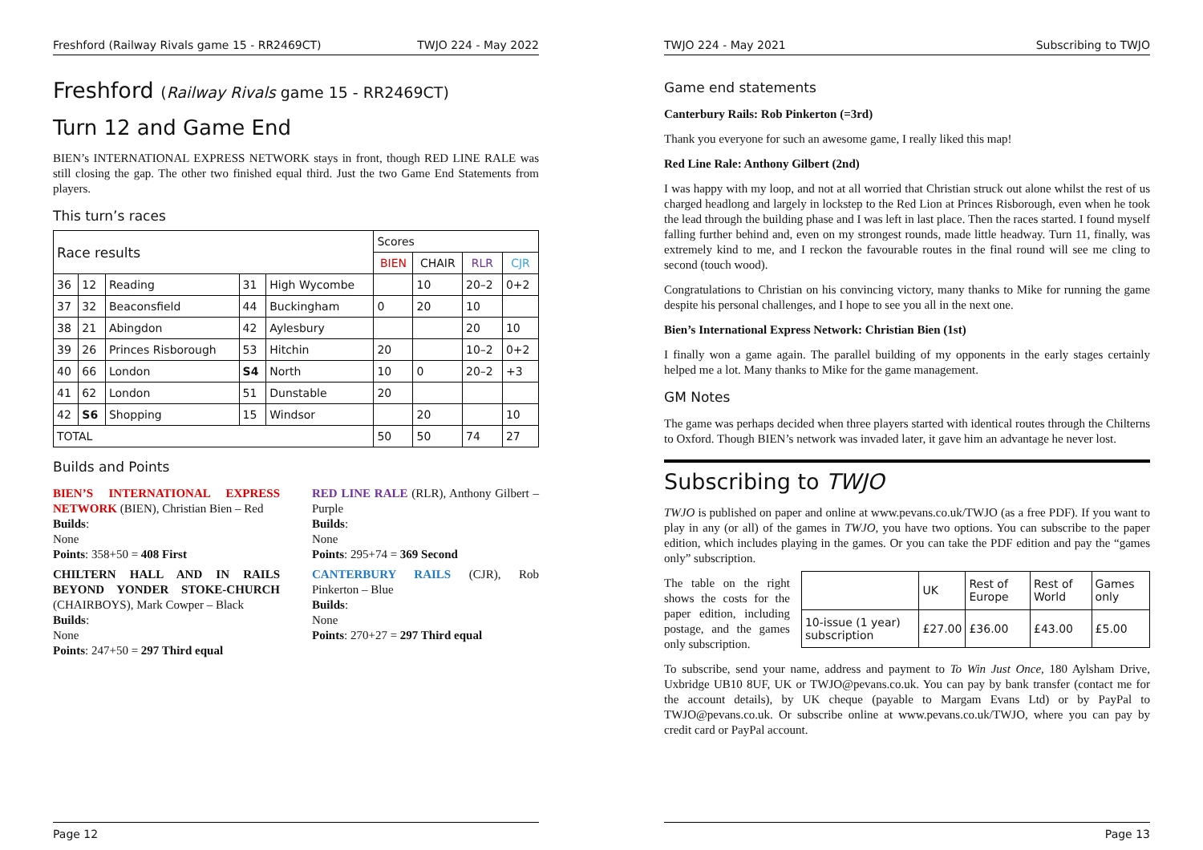Freshford (Railway Rivals game 15 - RR2469CT) TWJO 224 - May 2022
Freshford (Railway Rivals game 15 - RR2469CT)
Turn 12 and Game End
BIEN’s INTERNATIONAL EXPRESS NETWORK stays in front, though RED LINE RALE was still closing the gap. The other two finished equal third. Just the two Game End Statements from players.
This turn’s races
| Race results | | | | | Scores | | | |
| --- | --- | --- | --- | --- | --- | --- | --- | --- |
| | | | | | BIEN | CHAIR | RLR | CJR |
| 36 | 12 | Reading | 31 | High Wycombe | | 10 | 20–2 | 0+2 |
| 37 | 32 | Beaconsfield | 44 | Buckingham | 0 | 20 | 10 | |
| 38 | 21 | Abingdon | 42 | Aylesbury | | | 20 | 10 |
| 39 | 26 | Princes Risborough | 53 | Hitchin | 20 | | 10–2 | 0+2 |
| 40 | 66 | London | S4 | North | 10 | 0 | 20–2 | +3 |
| 41 | 62 | London | 51 | Dunstable | 20 | | | |
| 42 | S6 | Shopping | 15 | Windsor | | 20 | | 10 |
| TOTAL | | | | | 50 | 50 | 74 | 27 |
Builds and Points
BIEN’S INTERNATIONAL EXPRESS NETWORK (BIEN), Christian Bien – Red
Builds:
None
Points: 358+50 = 408 First
CHILTERN HALL AND IN RAILS BEYOND YONDER STOKE-CHURCH (CHAIRBOYS), Mark Cowper – Black
Builds:
None
Points: 247+50 = 297 Third equal
RED LINE RALE (RLR), Anthony Gilbert – Purple
Builds:
None
Points: 295+74 = 369 Second
CANTERBURY RAILS (CJR), Rob Pinkerton – Blue
Builds:
None
Points: 270+27 = 297 Third equal
Page 12
TWJO 224 - May 2021 Subscribing to TWJO
Game end statements
Canterbury Rails: Rob Pinkerton (=3rd)
Thank you everyone for such an awesome game, I really liked this map!
Red Line Rale: Anthony Gilbert (2nd)
I was happy with my loop, and not at all worried that Christian struck out alone whilst the rest of us charged headlong and largely in lockstep to the Red Lion at Princes Risborough, even when he took the lead through the building phase and I was left in last place. Then the races started. I found myself falling further behind and, even on my strongest rounds, made little headway. Turn 11, finally, was extremely kind to me, and I reckon the favourable routes in the final round will see me cling to second (touch wood).
Congratulations to Christian on his convincing victory, many thanks to Mike for running the game despite his personal challenges, and I hope to see you all in the next one.
Bien’s International Express Network: Christian Bien (1st)
I finally won a game again. The parallel building of my opponents in the early stages certainly helped me a lot. Many thanks to Mike for the game management.
GM Notes
The game was perhaps decided when three players started with identical routes through the Chilterns to Oxford. Though BIEN’s network was invaded later, it gave him an advantage he never lost.
Subscribing to TWJO
TWJO is published on paper and online at www.pevans.co.uk/TWJO (as a free PDF). If you want to play in any (or all) of the games in TWJO, you have two options. You can subscribe to the paper edition, which includes playing in the games. Or you can take the PDF edition and pay the “games only” subscription.
The table on the right shows the costs for the paper edition, including postage, and the games only subscription.
| | UK | Rest of Europe | Rest of World | Games only |
| 10-issue (1 year) subscription | £27.00 | £36.00 | £43.00 | £5.00 |
To subscribe, send your name, address and payment to To Win Just Once, 180 Aylsham Drive, Uxbridge UB10 8UF, UK or TWJO@pevans.co.uk. You can pay by bank transfer (contact me for the account details), by UK cheque (payable to Margam Evans Ltd) or by PayPal to TWJO@pevans.co.uk. Or subscribe online at www.pevans.co.uk/TWJO, where you can pay by credit card or PayPal account.
Page 13